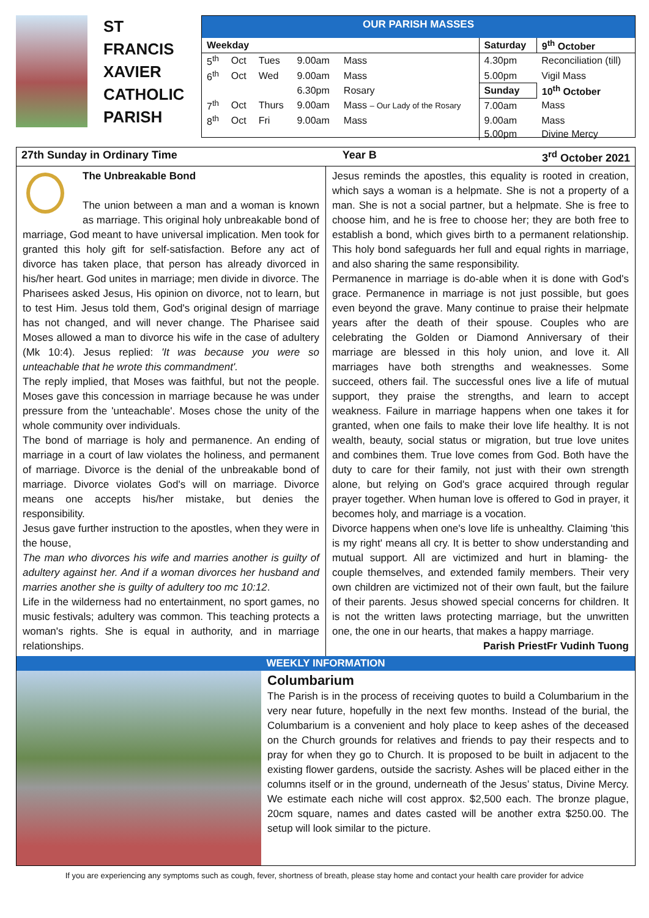ST
FRANCIS
XAVIER
CATHOLIC
PARISH
OUR PARISH MASSES
| Weekday | | | | | Saturday | 9<sup>th</sup> October |
| --- | --- | --- | --- | --- | --- | --- |
| 5<sup>th</sup> | Oct | Tues | 9.00am | Mass | 4.30pm | Reconciliation (till) |
| 6<sup>th</sup> | Oct | Wed | 9.00am | Mass | 5.00pm | Vigil Mass |
| | | | 6.30pm | Rosary | Sunday | 10<sup>th</sup> October |
| 7<sup>th</sup> | Oct | Thurs | 9.00am | Mass – Our Lady of the Rosary | 7.00am | Mass |
| 8<sup>th</sup> | Oct | Fri | 9.00am | Mass | 9.00am | Mass |
| | | | | | 5.00pm | Divine Mercy |
27th Sunday in Ordinary Time Year B 3<sup>rd</sup> October 2021
The Unbreakable Bond
The union between a man and a woman is known as marriage. This original holy unbreakable bond of marriage, God meant to have universal implication. Men took for granted this holy gift for self-satisfaction. Before any act of divorce has taken place, that person has already divorced in his/her heart. God unites in marriage; men divide in divorce. The Pharisees asked Jesus, His opinion on divorce, not to learn, but to test Him. Jesus told them, God's original design of marriage has not changed, and will never change. The Pharisee said Moses allowed a man to divorce his wife in the case of adultery (Mk 10:4). Jesus replied: 'It was because you were so unteachable that he wrote this commandment'.
The reply implied, that Moses was faithful, but not the people. Moses gave this concession in marriage because he was under pressure from the 'unteachable'. Moses chose the unity of the whole community over individuals.
The bond of marriage is holy and permanence. An ending of marriage in a court of law violates the holiness, and permanent of marriage. Divorce is the denial of the unbreakable bond of marriage. Divorce violates God's will on marriage. Divorce means one accepts his/her mistake, but denies the responsibility.
Jesus gave further instruction to the apostles, when they were in the house,
The man who divorces his wife and marries another is guilty of adultery against her. And if a woman divorces her husband and marries another she is guilty of adultery too mc 10:12.
Life in the wilderness had no entertainment, no sport games, no music festivals; adultery was common. This teaching protects a woman's rights. She is equal in authority, and in marriage relationships.
Jesus reminds the apostles, this equality is rooted in creation, which says a woman is a helpmate. She is not a property of a man. She is not a social partner, but a helpmate. She is free to choose him, and he is free to choose her; they are both free to establish a bond, which gives birth to a permanent relationship. This holy bond safeguards her full and equal rights in marriage, and also sharing the same responsibility.
Permanence in marriage is do-able when it is done with God's grace. Permanence in marriage is not just possible, but goes even beyond the grave. Many continue to praise their helpmate years after the death of their spouse. Couples who are celebrating the Golden or Diamond Anniversary of their marriage are blessed in this holy union, and love it. All marriages have both strengths and weaknesses. Some succeed, others fail. The successful ones live a life of mutual support, they praise the strengths, and learn to accept weakness. Failure in marriage happens when one takes it for granted, when one fails to make their love life healthy. It is not wealth, beauty, social status or migration, but true love unites and combines them. True love comes from God. Both have the duty to care for their family, not just with their own strength alone, but relying on God's grace acquired through regular prayer together. When human love is offered to God in prayer, it becomes holy, and marriage is a vocation.
Divorce happens when one's love life is unhealthy. Claiming 'this is my right' means all cry. It is better to show understanding and mutual support. All are victimized and hurt in blaming- the couple themselves, and extended family members. Their very own children are victimized not of their own fault, but the failure of their parents. Jesus showed special concerns for children. It is not the written laws protecting marriage, but the unwritten one, the one in our hearts, that makes a happy marriage. Fr Vudinh Tuong
Parish Priest
WEEKLY INFORMATION
Columbarium
The Parish is in the process of receiving quotes to build a Columbarium in the very near future, hopefully in the next few months. Instead of the burial, the Columbarium is a convenient and holy place to keep ashes of the deceased on the Church grounds for relatives and friends to pay their respects and to pray for when they go to Church. It is proposed to be built in adjacent to the existing flower gardens, outside the sacristy. Ashes will be placed either in the columns itself or in the ground, underneath of the Jesus’ status, Divine Mercy. We estimate each niche will cost approx. $2,500 each. The bronze plague, 20cm square, names and dates casted will be another extra $250.00. The setup will look similar to the picture.
If you are experiencing any symptoms such as cough, fever, shortness of breath, please stay home and contact your health care provider for advice